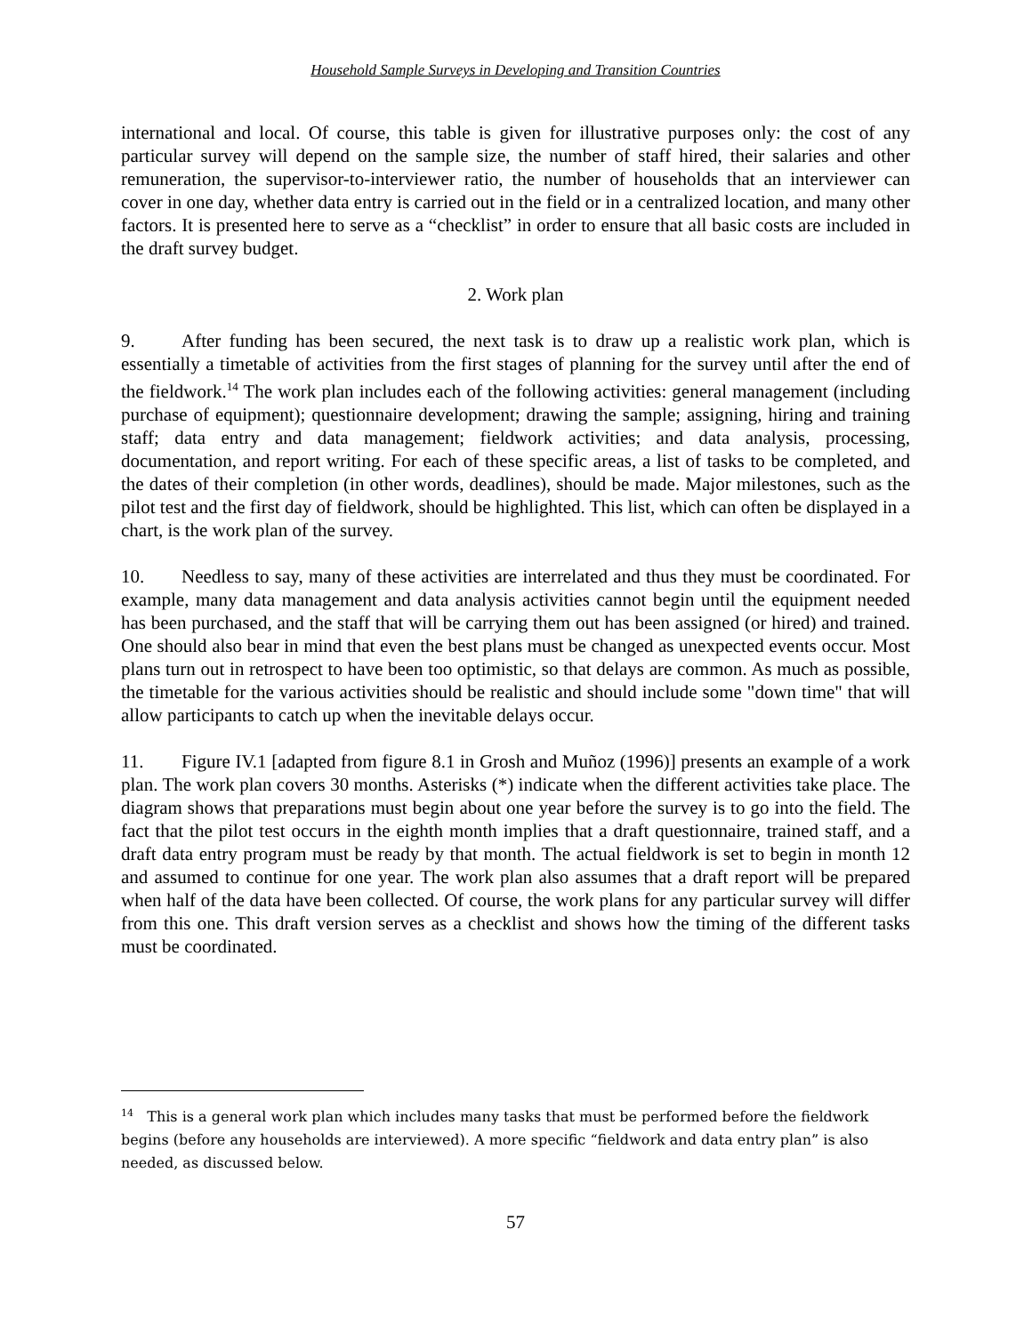Household Sample Surveys in Developing and Transition Countries
international and local. Of course, this table is given for illustrative purposes only: the cost of any particular survey will depend on the sample size, the number of staff hired, their salaries and other remuneration, the supervisor-to-interviewer ratio, the number of households that an interviewer can cover in one day, whether data entry is carried out in the field or in a centralized location, and many other factors. It is presented here to serve as a “checklist” in order to ensure that all basic costs are included in the draft survey budget.
2. Work plan
9. After funding has been secured, the next task is to draw up a realistic work plan, which is essentially a timetable of activities from the first stages of planning for the survey until after the end of the fieldwork.<sup>14</sup> The work plan includes each of the following activities: general management (including purchase of equipment); questionnaire development; drawing the sample; assigning, hiring and training staff; data entry and data management; fieldwork activities; and data analysis, processing, documentation, and report writing. For each of these specific areas, a list of tasks to be completed, and the dates of their completion (in other words, deadlines), should be made. Major milestones, such as the pilot test and the first day of fieldwork, should be highlighted. This list, which can often be displayed in a chart, is the work plan of the survey.
10. Needless to say, many of these activities are interrelated and thus they must be coordinated. For example, many data management and data analysis activities cannot begin until the equipment needed has been purchased, and the staff that will be carrying them out has been assigned (or hired) and trained. One should also bear in mind that even the best plans must be changed as unexpected events occur. Most plans turn out in retrospect to have been too optimistic, so that delays are common. As much as possible, the timetable for the various activities should be realistic and should include some "down time" that will allow participants to catch up when the inevitable delays occur.
11. Figure IV.1 [adapted from figure 8.1 in Grosh and Muñoz (1996)] presents an example of a work plan. The work plan covers 30 months. Asterisks (*) indicate when the different activities take place. The diagram shows that preparations must begin about one year before the survey is to go into the field. The fact that the pilot test occurs in the eighth month implies that a draft questionnaire, trained staff, and a draft data entry program must be ready by that month. The actual fieldwork is set to begin in month 12 and assumed to continue for one year. The work plan also assumes that a draft report will be prepared when half of the data have been collected. Of course, the work plans for any particular survey will differ from this one. This draft version serves as a checklist and shows how the timing of the different tasks must be coordinated.
<sup>14</sup> This is a general work plan which includes many tasks that must be performed before the fieldwork begins (before any households are interviewed). A more specific “fieldwork and data entry plan” is also needed, as discussed below.
57